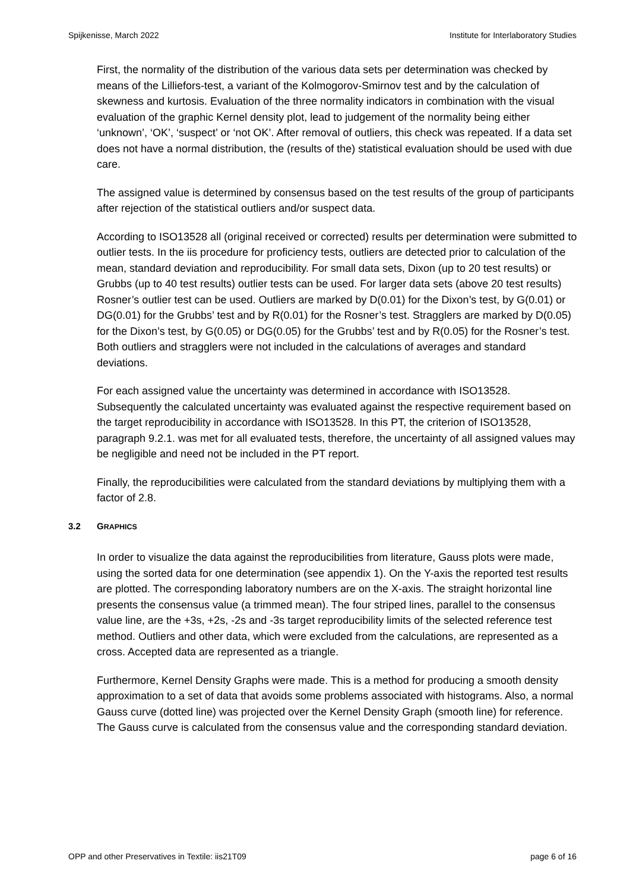Spijkenisse, March 2022 Institute for Interlaboratory Studies
First, the normality of the distribution of the various data sets per determination was checked by means of the Lilliefors-test, a variant of the Kolmogorov-Smirnov test and by the calculation of skewness and kurtosis. Evaluation of the three normality indicators in combination with the visual evaluation of the graphic Kernel density plot, lead to judgement of the normality being either ‘unknown’, ‘OK’, ‘suspect’ or ‘not OK’. After removal of outliers, this check was repeated. If a data set does not have a normal distribution, the (results of the) statistical evaluation should be used with due care.
The assigned value is determined by consensus based on the test results of the group of participants after rejection of the statistical outliers and/or suspect data.
According to ISO13528 all (original received or corrected) results per determination were submitted to outlier tests. In the iis procedure for proficiency tests, outliers are detected prior to calculation of the mean, standard deviation and reproducibility. For small data sets, Dixon (up to 20 test results) or Grubbs (up to 40 test results) outlier tests can be used. For larger data sets (above 20 test results) Rosner’s outlier test can be used. Outliers are marked by D(0.01) for the Dixon’s test, by G(0.01) or DG(0.01) for the Grubbs’ test and by R(0.01) for the Rosner’s test. Stragglers are marked by D(0.05) for the Dixon’s test, by G(0.05) or DG(0.05) for the Grubbs’ test and by R(0.05) for the Rosner’s test. Both outliers and stragglers were not included in the calculations of averages and standard deviations.
For each assigned value the uncertainty was determined in accordance with ISO13528. Subsequently the calculated uncertainty was evaluated against the respective requirement based on the target reproducibility in accordance with ISO13528. In this PT, the criterion of ISO13528, paragraph 9.2.1. was met for all evaluated tests, therefore, the uncertainty of all assigned values may be negligible and need not be included in the PT report.
Finally, the reproducibilities were calculated from the standard deviations by multiplying them with a factor of 2.8.
3.2 GRAPHICS
In order to visualize the data against the reproducibilities from literature, Gauss plots were made, using the sorted data for one determination (see appendix 1). On the Y-axis the reported test results are plotted. The corresponding laboratory numbers are on the X-axis. The straight horizontal line presents the consensus value (a trimmed mean). The four striped lines, parallel to the consensus value line, are the +3s, +2s, -2s and -3s target reproducibility limits of the selected reference test method. Outliers and other data, which were excluded from the calculations, are represented as a cross. Accepted data are represented as a triangle.
Furthermore, Kernel Density Graphs were made. This is a method for producing a smooth density approximation to a set of data that avoids some problems associated with histograms. Also, a normal Gauss curve (dotted line) was projected over the Kernel Density Graph (smooth line) for reference. The Gauss curve is calculated from the consensus value and the corresponding standard deviation.
OPP and other Preservatives in Textile: iis21T09 page 6 of 16